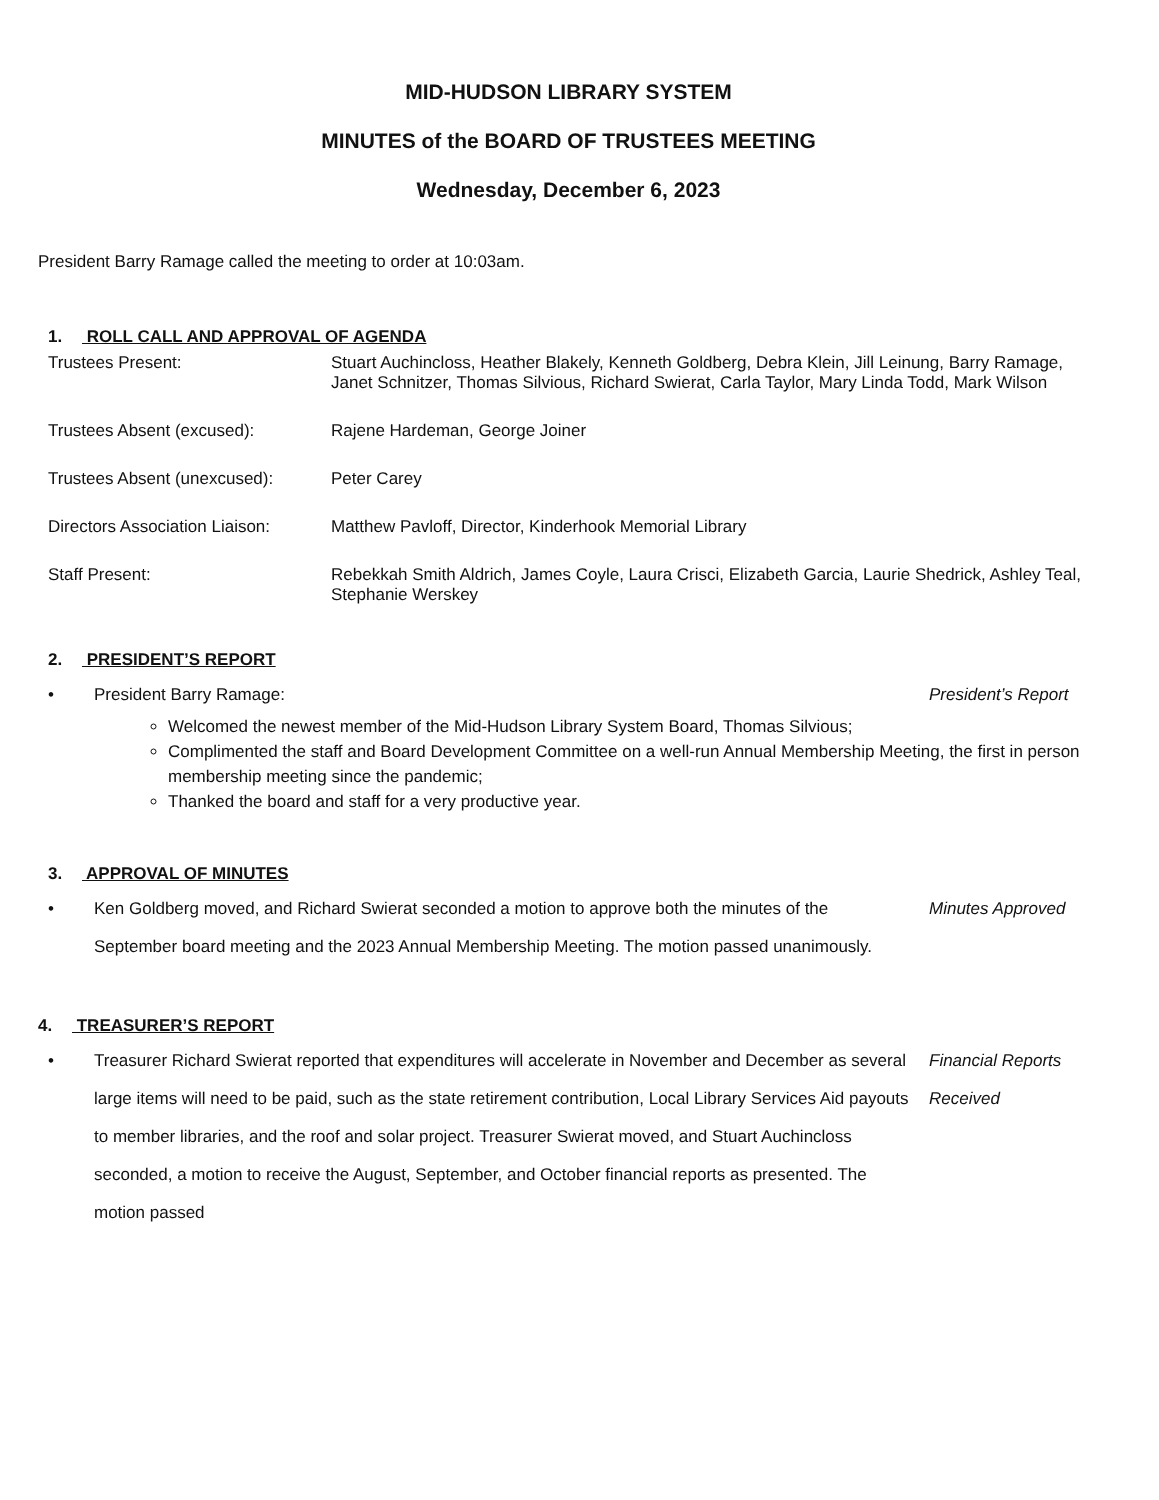MID-HUDSON LIBRARY SYSTEM
MINUTES of the BOARD OF TRUSTEES MEETING
Wednesday, December 6, 2023
President Barry Ramage called the meeting to order at 10:03am.
1. ROLL CALL AND APPROVAL OF AGENDA
Trustees Present: Stuart Auchincloss, Heather Blakely, Kenneth Goldberg, Debra Klein, Jill Leinung, Barry Ramage, Janet Schnitzer, Thomas Silvious, Richard Swierat, Carla Taylor, Mary Linda Todd, Mark Wilson
Trustees Absent (excused): Rajene Hardeman, George Joiner
Trustees Absent (unexcused):
Peter Carey
Directors Association Liaison:
Matthew Pavloff, Director, Kinderhook Memorial Library
Staff Present: Rebekkah Smith Aldrich, James Coyle, Laura Crisci, Elizabeth Garcia, Laurie Shedrick, Ashley Teal, Stephanie Werskey
2. PRESIDENT’S REPORT
• President Barry Ramage: President’s Report
Welcomed the newest member of the Mid-Hudson Library System Board, Thomas Silvious;
Complimented the staff and Board Development Committee on a well-run Annual Membership Meeting, the first in person membership meeting since the pandemic;
Thanked the board and staff for a very productive year.
3. APPROVAL OF MINUTES
• Ken Goldberg moved, and Richard Swierat seconded a motion to approve both the minutes of the September board meeting and the 2023 Annual Membership Meeting. The motion passed unanimously.
Minutes Approved
4. TREASURER’S REPORT
• Treasurer Richard Swierat reported that expenditures will accelerate in November and December as several large items will need to be paid, such as the state retirement contribution, Local Library Services Aid payouts to member libraries, and the roof and solar project. Treasurer Swierat moved, and Stuart Auchincloss seconded, a motion to receive the August, September, and October financial reports as presented. The motion passed
Financial Reports Received